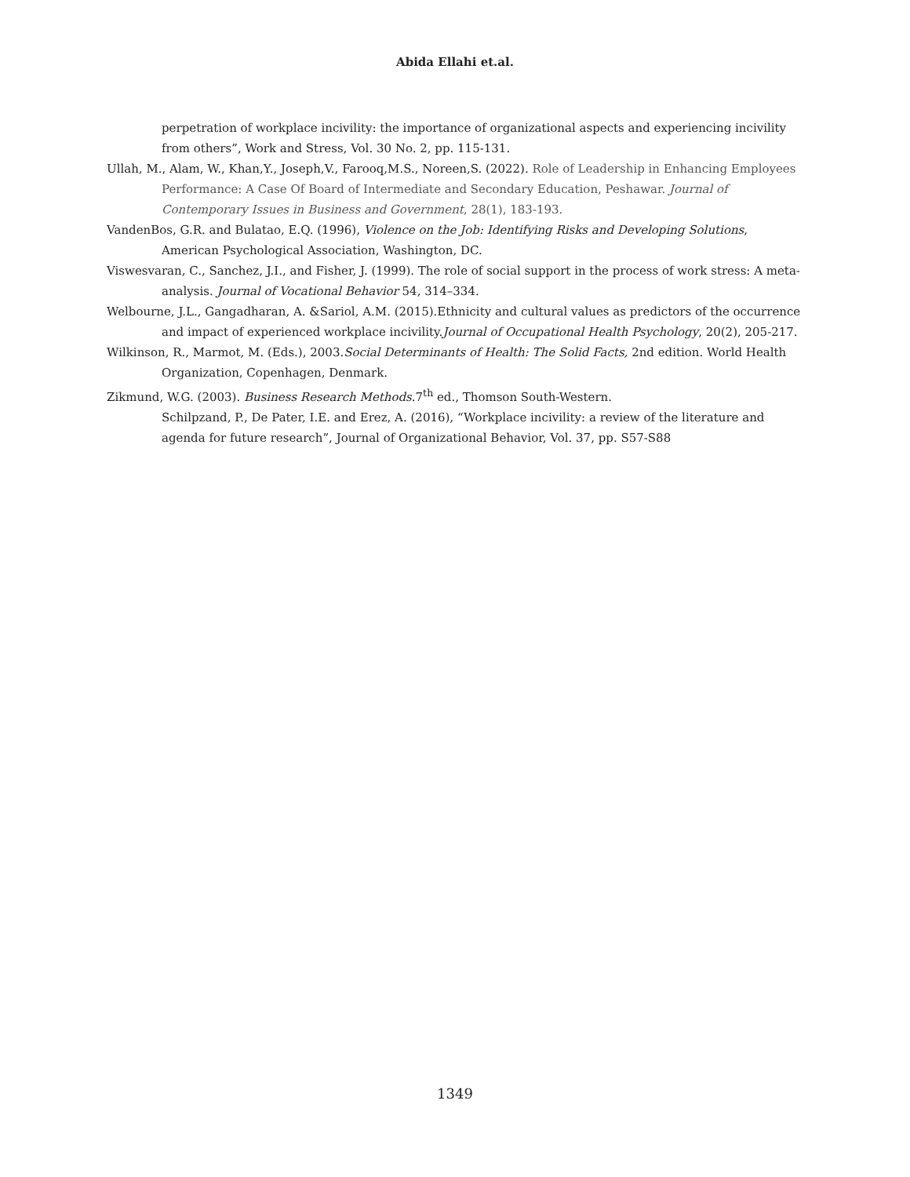Abida Ellahi et.al.
perpetration of workplace incivility: the importance of organizational aspects and experiencing incivility from others”, Work and Stress, Vol. 30 No. 2, pp. 115-131.
Ullah, M., Alam, W., Khan,Y., Joseph,V., Farooq,M.S., Noreen,S. (2022). Role of Leadership in Enhancing Employees Performance: A Case Of Board of Intermediate and Secondary Education, Peshawar. Journal of Contemporary Issues in Business and Government, 28(1), 183-193.
VandenBos, G.R. and Bulatao, E.Q. (1996), Violence on the Job: Identifying Risks and Developing Solutions, American Psychological Association, Washington, DC.
Viswesvaran, C., Sanchez, J.I., and Fisher, J. (1999). The role of social support in the process of work stress: A meta-analysis. Journal of Vocational Behavior 54, 314–334.
Welbourne, J.L., Gangadharan, A. &Sariol, A.M. (2015).Ethnicity and cultural values as predictors of the occurrence and impact of experienced workplace incivility.Journal of Occupational Health Psychology, 20(2), 205-217.
Wilkinson, R., Marmot, M. (Eds.), 2003.Social Determinants of Health: The Solid Facts, 2nd edition. World Health Organization, Copenhagen, Denmark.
Zikmund, W.G. (2003). Business Research Methods.7<sup>th</sup> ed., Thomson South-Western.
Schilpzand, P., De Pater, I.E. and Erez, A. (2016), “Workplace incivility: a review of the literature and agenda for future research”, Journal of Organizational Behavior, Vol. 37, pp. S57-S88
1349